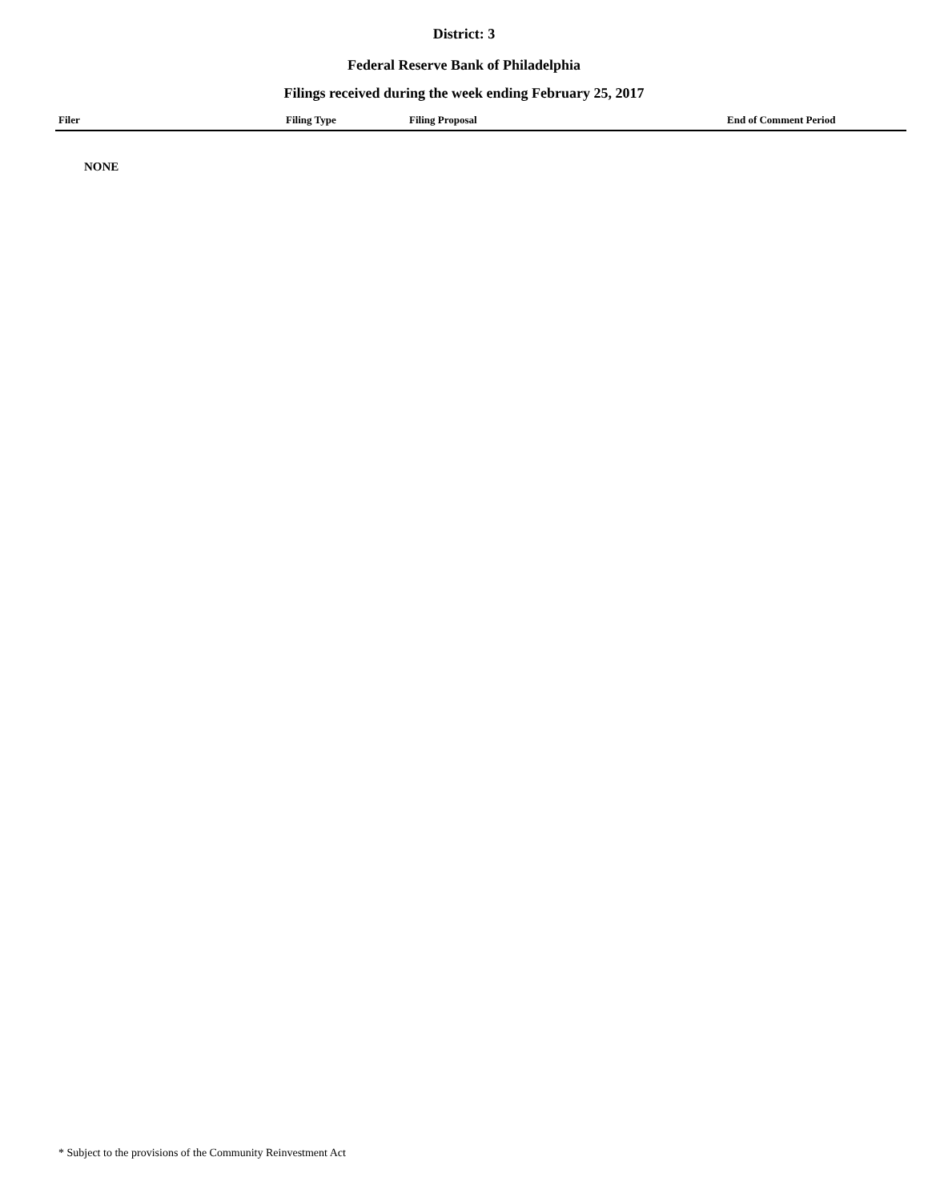District: 3
Federal Reserve Bank of Philadelphia
Filings received during the week ending February 25, 2017
| Filer | Filing Type | Filing Proposal | End of Comment Period |
| --- | --- | --- | --- |
| NONE | | | |
* Subject to the provisions of the Community Reinvestment Act